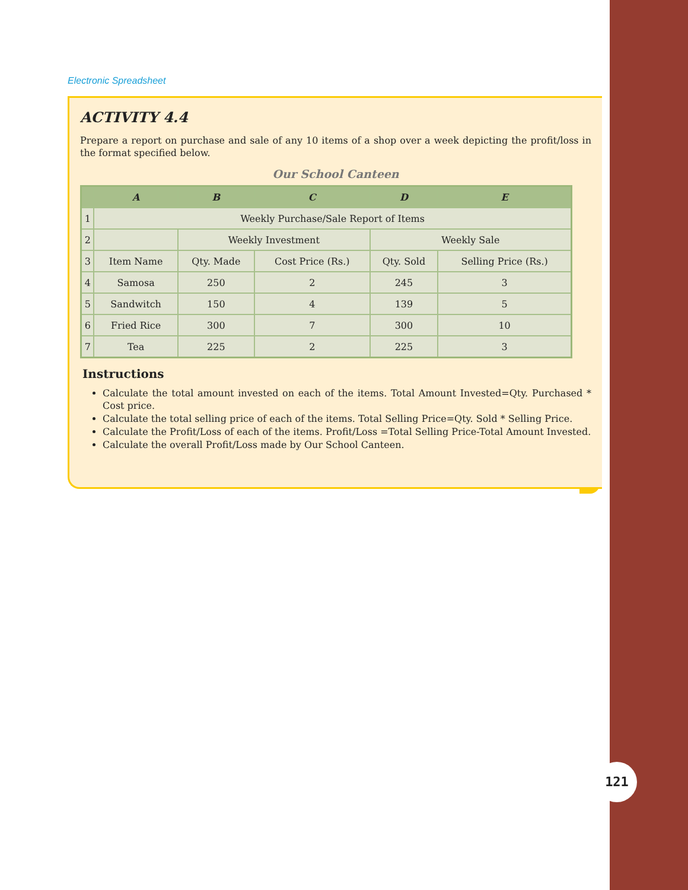Electronic Spreadsheet
ACTIVITY 4.4
Prepare a report on purchase and sale of any 10 items of a shop over a week depicting the profit/loss in the format specified below.
Our School Canteen
| | A | B | C | D | E |
| --- | --- | --- | --- | --- | --- |
| 1 | Weekly Purchase/Sale Report of Items | | | | |
| 2 | | Weekly Investment | | Weekly Sale | |
| 3 | Item Name | Qty. Made | Cost Price (Rs.) | Qty. Sold | Selling Price (Rs.) |
| 4 | Samosa | 250 | 2 | 245 | 3 |
| 5 | Sandwitch | 150 | 4 | 139 | 5 |
| 6 | Fried Rice | 300 | 7 | 300 | 10 |
| 7 | Tea | 225 | 2 | 225 | 3 |
Instructions
Calculate the total amount invested on each of the items. Total Amount Invested=Qty. Purchased * Cost price.
Calculate the total selling price of each of the items. Total Selling Price=Qty. Sold * Selling Price.
Calculate the Profit/Loss of each of the items. Profit/Loss =Total Selling Price-Total Amount Invested.
Calculate the overall Profit/Loss made by Our School Canteen.
121